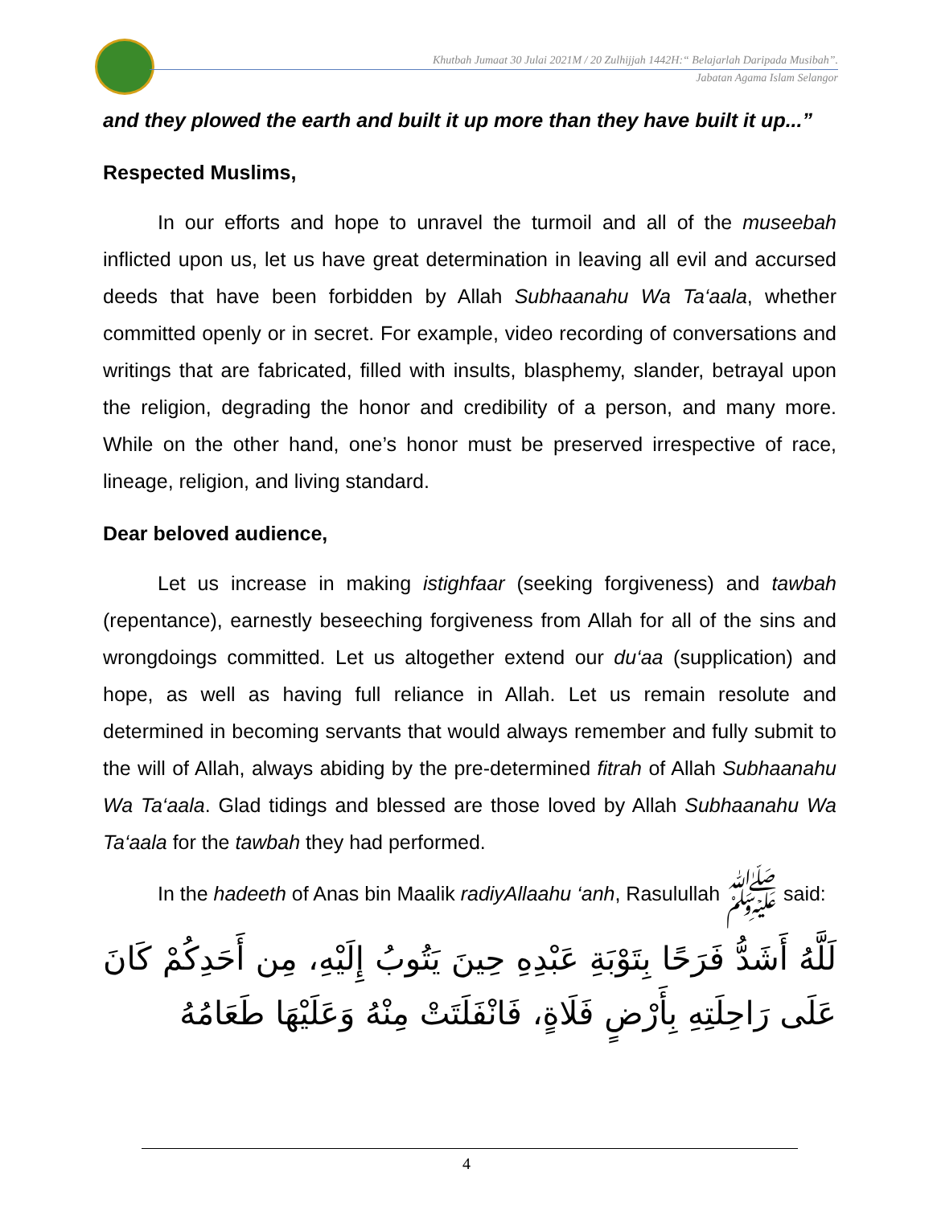Khutbah Jumaat 30 Julai 2021M / 20 Zulhijjah 1442H:“ Belajarlah Daripada Musibah”.
Jabatan Agama Islam Selangor
and they plowed the earth and built it up more than they have built it up...”
Respected Muslims,
In our efforts and hope to unravel the turmoil and all of the museebah inflicted upon us, let us have great determination in leaving all evil and accursed deeds that have been forbidden by Allah Subhaanahu Wa Ta‘aala, whether committed openly or in secret. For example, video recording of conversations and writings that are fabricated, filled with insults, blasphemy, slander, betrayal upon the religion, degrading the honor and credibility of a person, and many more. While on the other hand, one’s honor must be preserved irrespective of race, lineage, religion, and living standard.
Dear beloved audience,
Let us increase in making istighfaar (seeking forgiveness) and tawbah (repentance), earnestly beseeching forgiveness from Allah for all of the sins and wrongdoings committed. Let us altogether extend our du‘aa (supplication) and hope, as well as having full reliance in Allah. Let us remain resolute and determined in becoming servants that would always remember and fully submit to the will of Allah, always abiding by the pre-determined fitrah of Allah Subhaanahu Wa Ta‘aala. Glad tidings and blessed are those loved by Allah Subhaanahu Wa Ta‘aala for the tawbah they had performed.
In the hadeeth of Anas bin Maalik radiyAllaahu ‘anh, Rasulullah ﷺ said:
لَلَّهُ أَشَدُّ فَرَحًا بِتَوْبَةِ عَبْدِهِ حِينَ يَتُوبُ إِلَيْهِ، مِن أَحَدِكُمْ كَانَ عَلَى رَاحِلَتِهِ بِأَرْضٍ فَلَاةٍ، فَانْفَلَتَتْ مِنْهُ وَعَلَيْهَا طَعَامُهُ
4